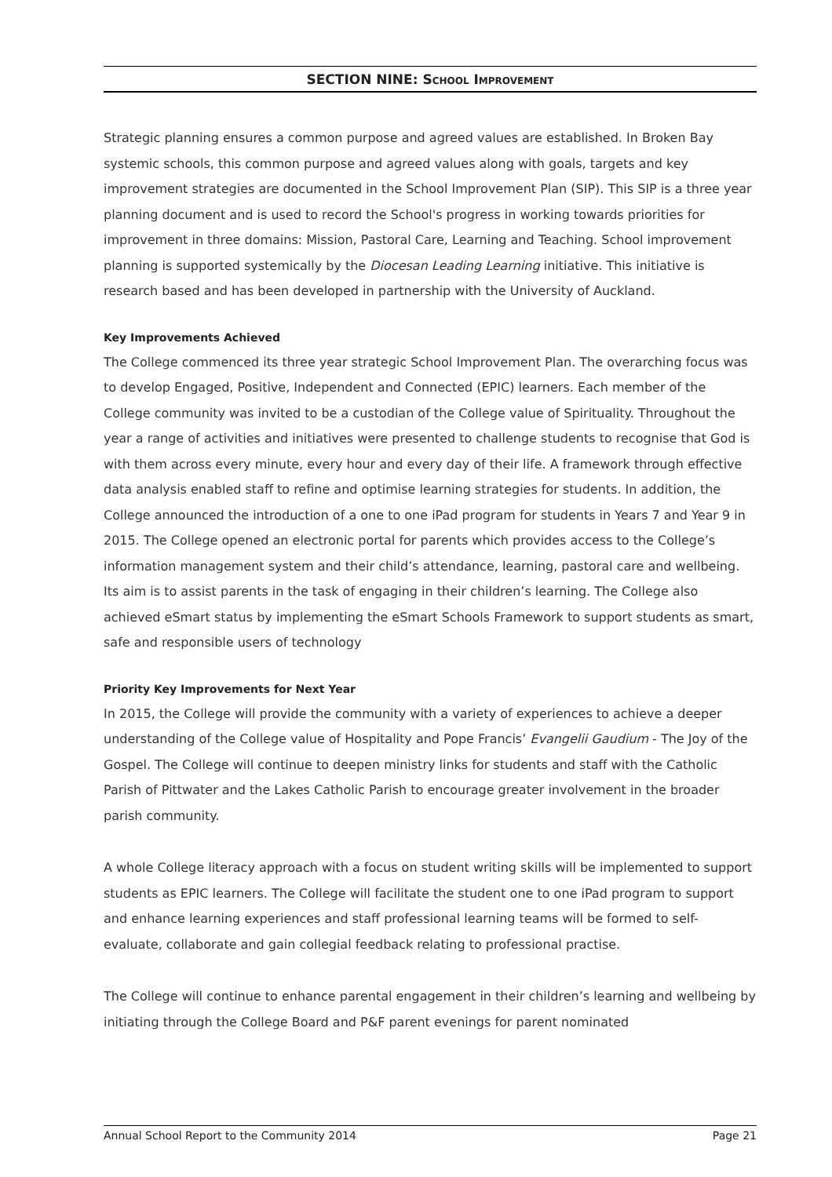SECTION NINE: SCHOOL IMPROVEMENT
Strategic planning ensures a common purpose and agreed values are established. In Broken Bay systemic schools, this common purpose and agreed values along with goals, targets and key improvement strategies are documented in the School Improvement Plan (SIP). This SIP is a three year planning document and is used to record the School's progress in working towards priorities for improvement in three domains: Mission, Pastoral Care, Learning and Teaching. School improvement planning is supported systemically by the Diocesan Leading Learning initiative. This initiative is research based and has been developed in partnership with the University of Auckland.
Key Improvements Achieved
The College commenced its three year strategic School Improvement Plan. The overarching focus was to develop Engaged, Positive, Independent and Connected (EPIC) learners. Each member of the College community was invited to be a custodian of the College value of Spirituality. Throughout the year a range of activities and initiatives were presented to challenge students to recognise that God is with them across every minute, every hour and every day of their life. A framework through effective data analysis enabled staff to refine and optimise learning strategies for students. In addition, the College announced the introduction of a one to one iPad program for students in Years 7 and Year 9 in 2015. The College opened an electronic portal for parents which provides access to the College’s information management system and their child’s attendance, learning, pastoral care and wellbeing. Its aim is to assist parents in the task of engaging in their children’s learning. The College also achieved eSmart status by implementing the eSmart Schools Framework to support students as smart, safe and responsible users of technology
Priority Key Improvements for Next Year
In 2015, the College will provide the community with a variety of experiences to achieve a deeper understanding of the College value of Hospitality and Pope Francis’ Evangelii Gaudium - The Joy of the Gospel. The College will continue to deepen ministry links for students and staff with the Catholic Parish of Pittwater and the Lakes Catholic Parish to encourage greater involvement in the broader parish community.
A whole College literacy approach with a focus on student writing skills will be implemented to support students as EPIC learners. The College will facilitate the student one to one iPad program to support and enhance learning experiences and staff professional learning teams will be formed to self-evaluate, collaborate and gain collegial feedback relating to professional practise.
The College will continue to enhance parental engagement in their children’s learning and wellbeing by initiating through the College Board and P&F parent evenings for parent nominated
Annual School Report to the Community 2014 Page 21